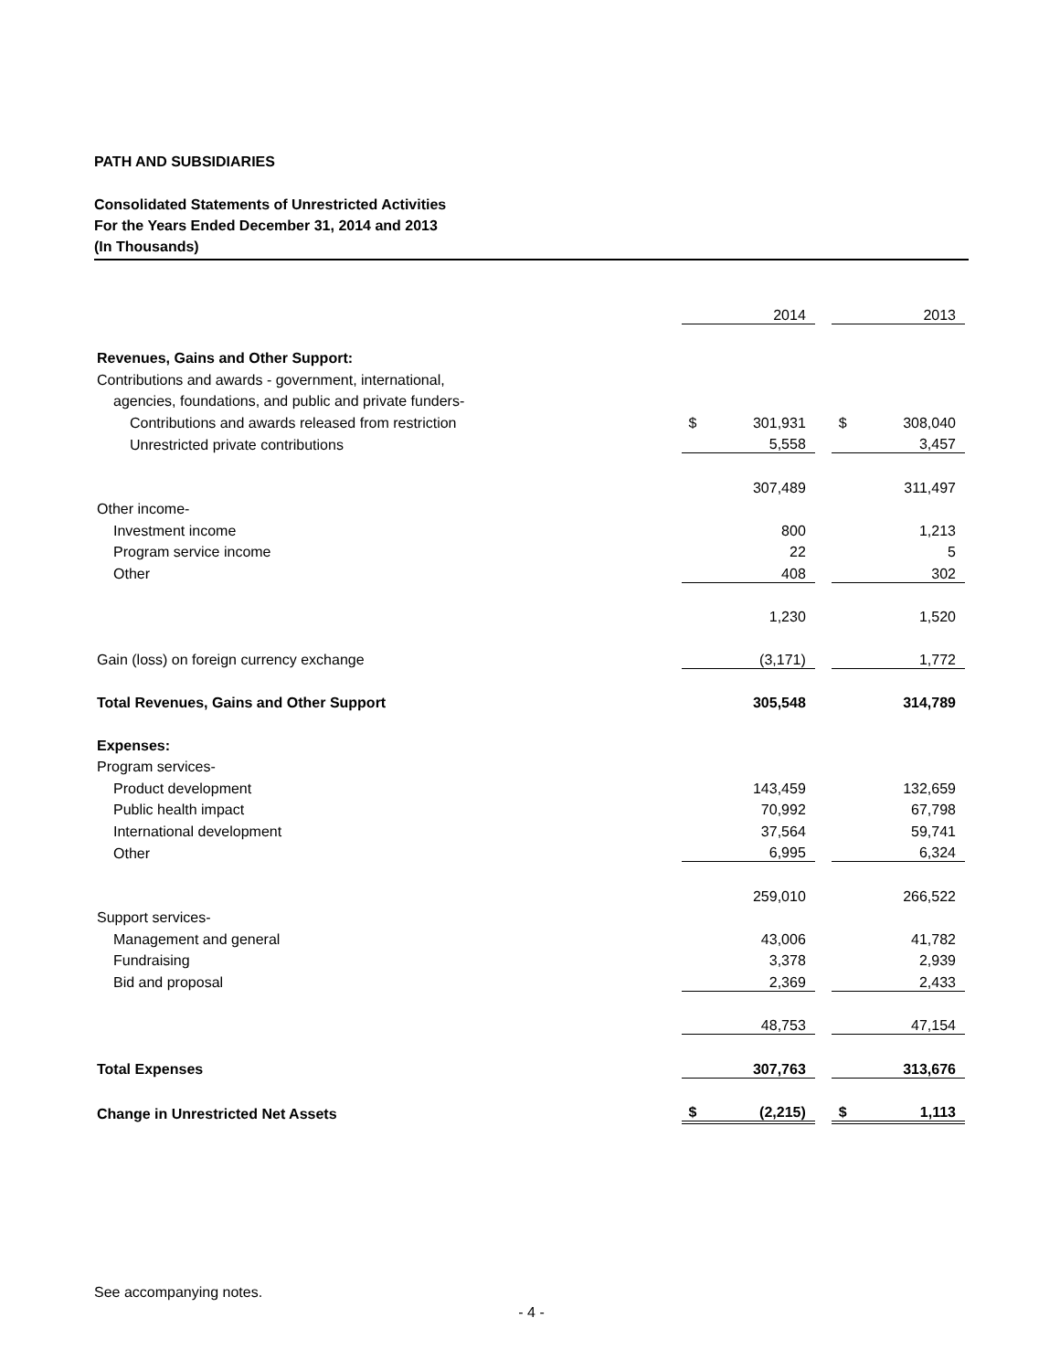PATH AND SUBSIDIARIES
Consolidated Statements of Unrestricted Activities
For the Years Ended December 31, 2014 and 2013
(In Thousands)
| | | 2014 | | | 2013 |
| Revenues, Gains and Other Support: | | | | | |
| Contributions and awards - government, international, | | | | | |
| agencies, foundations, and public and private funders- | | | | | |
| Contributions and awards released from restriction | $ | 301,931 | | $ | 308,040 |
| Unrestricted private contributions | | 5,558 | | | 3,457 |
| | | 307,489 | | | 311,497 |
| Other income- | | | | | |
| Investment income | | 800 | | | 1,213 |
| Program service income | | 22 | | | 5 |
| Other | | 408 | | | 302 |
| | | 1,230 | | | 1,520 |
| Gain (loss) on foreign currency exchange | | (3,171) | | | 1,772 |
| Total Revenues, Gains and Other Support | | 305,548 | | | 314,789 |
| Expenses: | | | | | |
| Program services- | | | | | |
| Product development | | 143,459 | | | 132,659 |
| Public health impact | | 70,992 | | | 67,798 |
| International development | | 37,564 | | | 59,741 |
| Other | | 6,995 | | | 6,324 |
| | | 259,010 | | | 266,522 |
| Support services- | | | | | |
| Management and general | | 43,006 | | | 41,782 |
| Fundraising | | 3,378 | | | 2,939 |
| Bid and proposal | | 2,369 | | | 2,433 |
| | | 48,753 | | | 47,154 |
| Total Expenses | | 307,763 | | | 313,676 |
| Change in Unrestricted Net Assets | $ | (2,215) | | $ | 1,113 |
See accompanying notes.
- 4 -